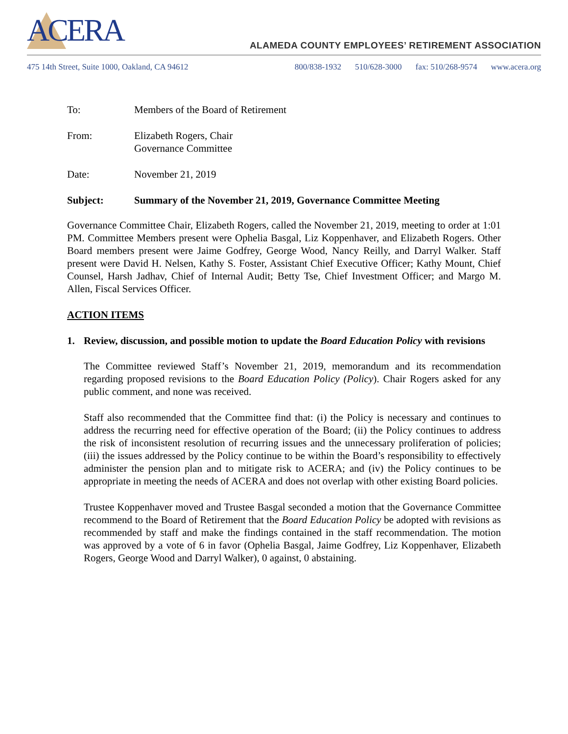ACERA
ALAMEDA COUNTY EMPLOYEES’ RETIREMENT ASSOCIATION
475 14th Street, Suite 1000, Oakland, CA 94612
800/838-1932 510/628-3000 fax: 510/268-9574 www.acera.org
To: Members of the Board of Retirement
From: Elizabeth Rogers, Chair
Governance Committee
Date: November 21, 2019
Subject: Summary of the November 21, 2019, Governance Committee Meeting
Governance Committee Chair, Elizabeth Rogers, called the November 21, 2019, meeting to order at 1:01 PM. Committee Members present were Ophelia Basgal, Liz Koppenhaver, and Elizabeth Rogers. Other Board members present were Jaime Godfrey, George Wood, Nancy Reilly, and Darryl Walker. Staff present were David H. Nelsen, Kathy S. Foster, Assistant Chief Executive Officer; Kathy Mount, Chief Counsel, Harsh Jadhav, Chief of Internal Audit; Betty Tse, Chief Investment Officer; and Margo M. Allen, Fiscal Services Officer.
ACTION ITEMS
1. Review, discussion, and possible motion to update the Board Education Policy with revisions
The Committee reviewed Staff’s November 21, 2019, memorandum and its recommendation regarding proposed revisions to the Board Education Policy (Policy). Chair Rogers asked for any public comment, and none was received.
Staff also recommended that the Committee find that: (i) the Policy is necessary and continues to address the recurring need for effective operation of the Board; (ii) the Policy continues to address the risk of inconsistent resolution of recurring issues and the unnecessary proliferation of policies; (iii) the issues addressed by the Policy continue to be within the Board’s responsibility to effectively administer the pension plan and to mitigate risk to ACERA; and (iv) the Policy continues to be appropriate in meeting the needs of ACERA and does not overlap with other existing Board policies.
Trustee Koppenhaver moved and Trustee Basgal seconded a motion that the Governance Committee recommend to the Board of Retirement that the Board Education Policy be adopted with revisions as recommended by staff and make the findings contained in the staff recommendation. The motion was approved by a vote of 6 in favor (Ophelia Basgal, Jaime Godfrey, Liz Koppenhaver, Elizabeth Rogers, George Wood and Darryl Walker), 0 against, 0 abstaining.